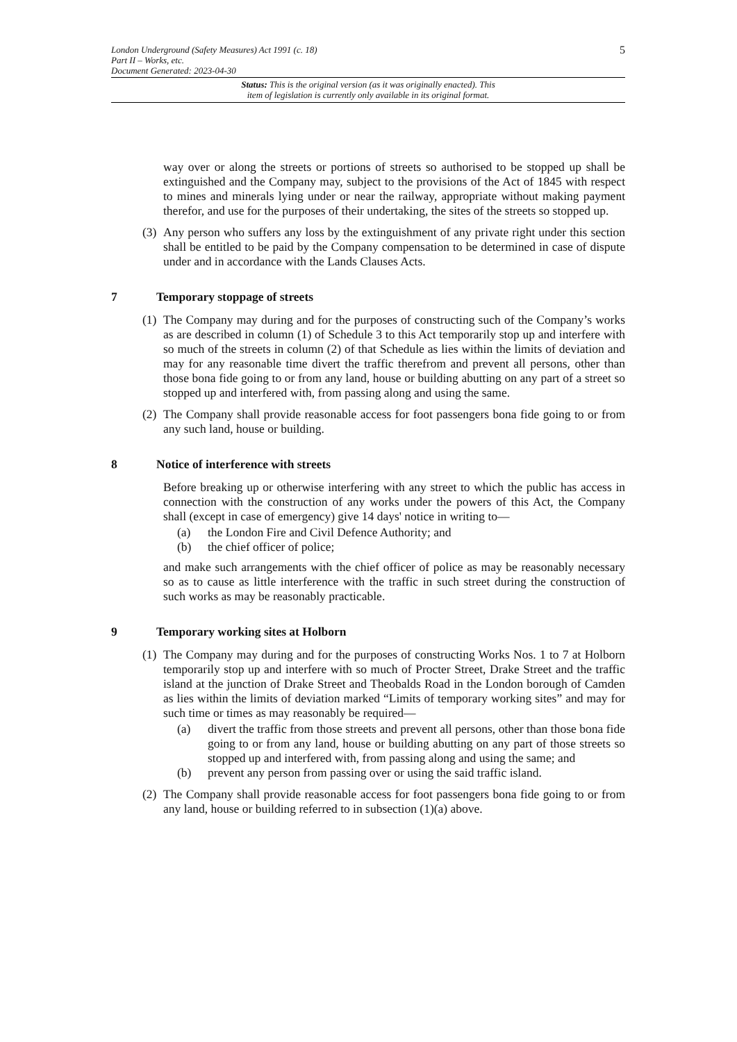5 London Underground (Safety Measures) Act 1991 (c. 18)
Part II – Works, etc.
Document Generated: 2023-04-30
Status: This is the original version (as it was originally enacted). This
item of legislation is currently only available in its original format.
way over or along the streets or portions of streets so authorised to be stopped up shall be extinguished and the Company may, subject to the provisions of the Act of 1845 with respect to mines and minerals lying under or near the railway, appropriate without making payment therefor, and use for the purposes of their undertaking, the sites of the streets so stopped up.
(3) Any person who suffers any loss by the extinguishment of any private right under this section shall be entitled to be paid by the Company compensation to be determined in case of dispute under and in accordance with the Lands Clauses Acts.
7 Temporary stoppage of streets
(1) The Company may during and for the purposes of constructing such of the Company’s works as are described in column (1) of Schedule 3 to this Act temporarily stop up and interfere with so much of the streets in column (2) of that Schedule as lies within the limits of deviation and may for any reasonable time divert the traffic therefrom and prevent all persons, other than those bona fide going to or from any land, house or building abutting on any part of a street so stopped up and interfered with, from passing along and using the same.
(2) The Company shall provide reasonable access for foot passengers bona fide going to or from any such land, house or building.
8 Notice of interference with streets
Before breaking up or otherwise interfering with any street to which the public has access in connection with the construction of any works under the powers of this Act, the Company shall (except in case of emergency) give 14 days' notice in writing to—
(a) the London Fire and Civil Defence Authority; and
(b) the chief officer of police;
and make such arrangements with the chief officer of police as may be reasonably necessary so as to cause as little interference with the traffic in such street during the construction of such works as may be reasonably practicable.
9 Temporary working sites at Holborn
(1) The Company may during and for the purposes of constructing Works Nos. 1 to 7 at Holborn temporarily stop up and interfere with so much of Procter Street, Drake Street and the traffic island at the junction of Drake Street and Theobalds Road in the London borough of Camden as lies within the limits of deviation marked “Limits of temporary working sites” and may for such time or times as may reasonably be required—
(a) divert the traffic from those streets and prevent all persons, other than those bona fide going to or from any land, house or building abutting on any part of those streets so stopped up and interfered with, from passing along and using the same; and
(b) prevent any person from passing over or using the said traffic island.
(2) The Company shall provide reasonable access for foot passengers bona fide going to or from any land, house or building referred to in subsection (1)(a) above.